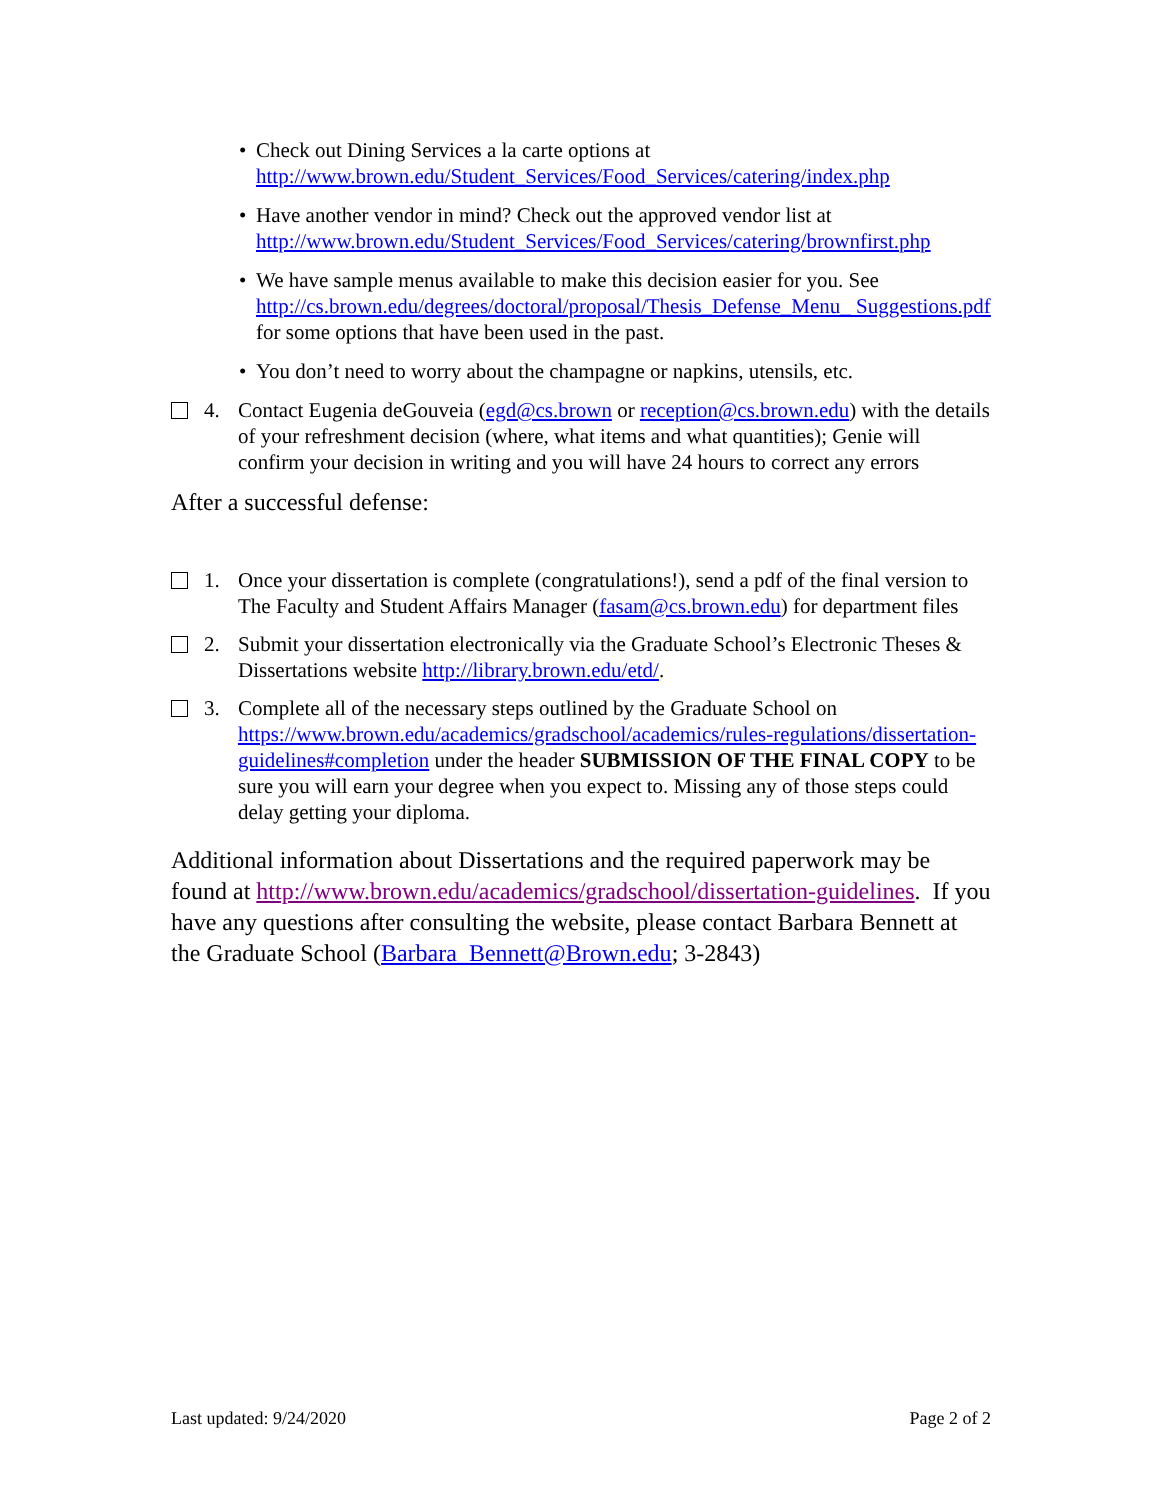• Check out Dining Services a la carte options at http://www.brown.edu/Student_Services/Food_Services/catering/index.php
• Have another vendor in mind? Check out the approved vendor list at http://www.brown.edu/Student_Services/Food_Services/catering/brownfirst.php
• We have sample menus available to make this decision easier for you. See http://cs.brown.edu/degrees/doctoral/proposal/Thesis_Defense_Menu_ Suggestions.pdf for some options that have been used in the past.
• You don’t need to worry about the champagne or napkins, utensils, etc.
4. Contact Eugenia deGouveia (egd@cs.brown or reception@cs.brown.edu) with the details of your refreshment decision (where, what items and what quantities); Genie will confirm your decision in writing and you will have 24 hours to correct any errors
After a successful defense:
1. Once your dissertation is complete (congratulations!), send a pdf of the final version to The Faculty and Student Affairs Manager (fasam@cs.brown.edu) for department files
2. Submit your dissertation electronically via the Graduate School’s Electronic Theses & Dissertations website http://library.brown.edu/etd/.
3. Complete all of the necessary steps outlined by the Graduate School on https://www.brown.edu/academics/gradschool/academics/rules-regulations/dissertation-guidelines#completion under the header SUBMISSION OF THE FINAL COPY to be sure you will earn your degree when you expect to. Missing any of those steps could delay getting your diploma.
Additional information about Dissertations and the required paperwork may be found at http://www.brown.edu/academics/gradschool/dissertation-guidelines. If you have any questions after consulting the website, please contact Barbara Bennett at the Graduate School (Barbara_Bennett@Brown.edu; 3-2843)
Last updated: 9/24/2020 Page 2 of 2